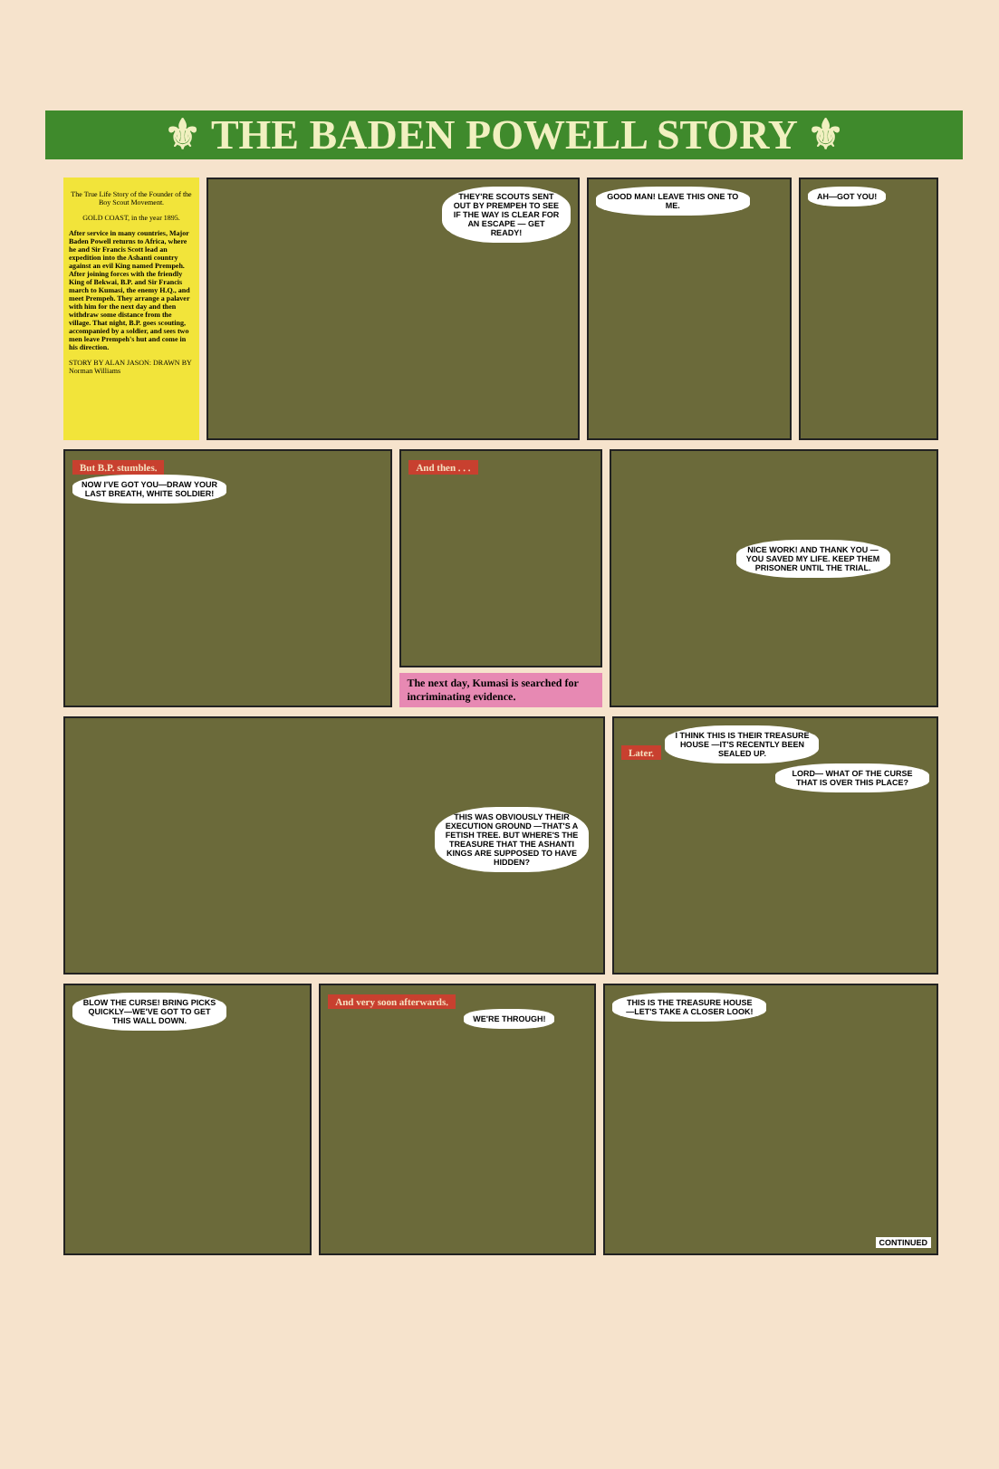⚜ THE BADEN POWELL STORY ⚜
The True Life Story of the Founder of the Boy Scout Movement.
GOLD COAST, in the year 1895.
After service in many countries, Major Baden Powell returns to Africa, where he and Sir Francis Scott lead an expedition into the Ashanti country against an evil King named Prempeh. After joining forces with the friendly King of Bekwai, B.P. and Sir Francis march to Kumasi, the enemy H.Q., and meet Prempeh. They arrange a palaver with him for the next day and then withdraw some distance from the village. That night, B.P. goes scouting, accompanied by a soldier, and sees two men leave Prempeh's hut and come in his direction.
STORY BY ALAN JASON: DRAWN BY Norman Williams
THEY'RE SCOUTS SENT OUT BY PREMPEH TO SEE IF THE WAY IS CLEAR FOR AN ESCAPE — GET READY!
GOOD MAN! LEAVE THIS ONE TO ME.
AH—GOT YOU!
But B.P. stumbles.
NOW I'VE GOT YOU—DRAW YOUR LAST BREATH, WHITE SOLDIER!
And then . . .
The next day, Kumasi is searched for incriminating evidence.
NICE WORK! AND THANK YOU —YOU SAVED MY LIFE. KEEP THEM PRISONER UNTIL THE TRIAL.
THIS WAS OBVIOUSLY THEIR EXECUTION GROUND —THAT'S A FETISH TREE. BUT WHERE'S THE TREASURE THAT THE ASHANTI KINGS ARE SUPPOSED TO HAVE HIDDEN?
Later. I THINK THIS IS THEIR TREASURE HOUSE —IT'S RECENTLY BEEN SEALED UP.
LORD— WHAT OF THE CURSE THAT IS OVER THIS PLACE?
BLOW THE CURSE! BRING PICKS QUICKLY—WE'VE GOT TO GET THIS WALL DOWN.
And very soon afterwards.
WE'RE THROUGH!
THIS IS THE TREASURE HOUSE —LET'S TAKE A CLOSER LOOK!
CONTINUED